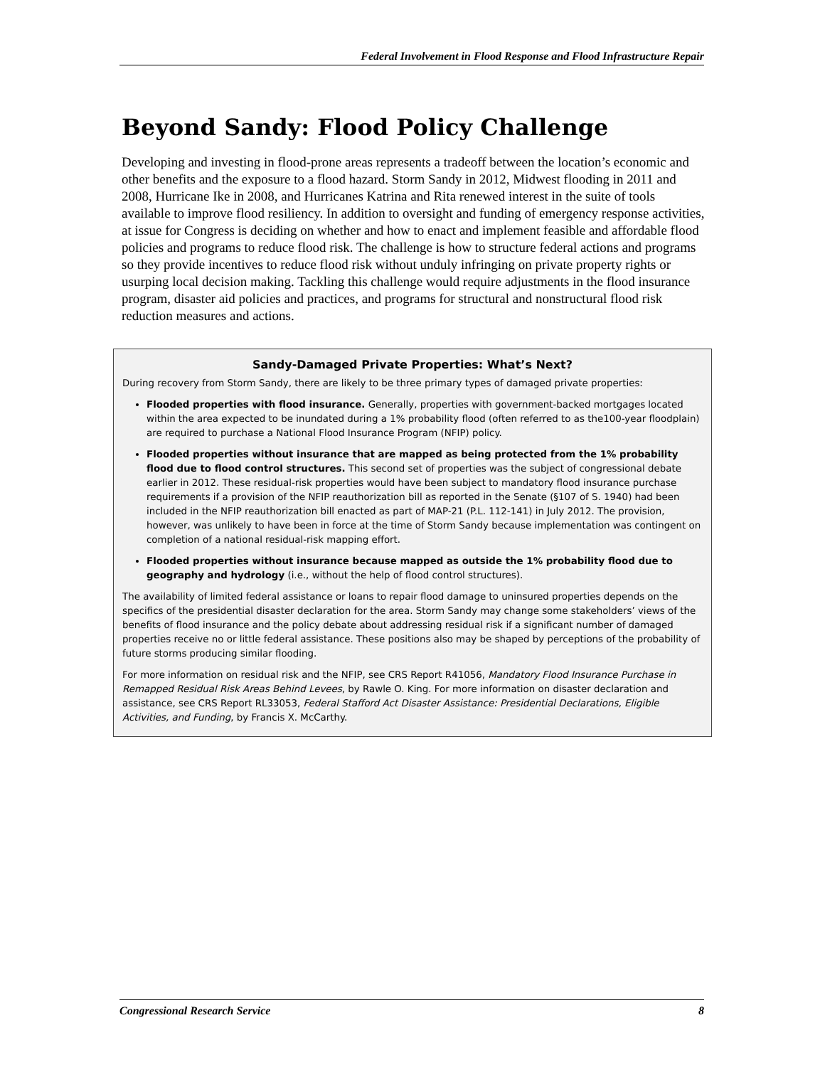Federal Involvement in Flood Response and Flood Infrastructure Repair
Beyond Sandy: Flood Policy Challenge
Developing and investing in flood-prone areas represents a tradeoff between the location’s economic and other benefits and the exposure to a flood hazard. Storm Sandy in 2012, Midwest flooding in 2011 and 2008, Hurricane Ike in 2008, and Hurricanes Katrina and Rita renewed interest in the suite of tools available to improve flood resiliency. In addition to oversight and funding of emergency response activities, at issue for Congress is deciding on whether and how to enact and implement feasible and affordable flood policies and programs to reduce flood risk. The challenge is how to structure federal actions and programs so they provide incentives to reduce flood risk without unduly infringing on private property rights or usurping local decision making. Tackling this challenge would require adjustments in the flood insurance program, disaster aid policies and practices, and programs for structural and nonstructural flood risk reduction measures and actions.
Sandy-Damaged Private Properties: What’s Next?
During recovery from Storm Sandy, there are likely to be three primary types of damaged private properties:
Flooded properties with flood insurance. Generally, properties with government-backed mortgages located within the area expected to be inundated during a 1% probability flood (often referred to as the100-year floodplain) are required to purchase a National Flood Insurance Program (NFIP) policy.
Flooded properties without insurance that are mapped as being protected from the 1% probability flood due to flood control structures. This second set of properties was the subject of congressional debate earlier in 2012. These residual-risk properties would have been subject to mandatory flood insurance purchase requirements if a provision of the NFIP reauthorization bill as reported in the Senate (§107 of S. 1940) had been included in the NFIP reauthorization bill enacted as part of MAP-21 (P.L. 112-141) in July 2012. The provision, however, was unlikely to have been in force at the time of Storm Sandy because implementation was contingent on completion of a national residual-risk mapping effort.
Flooded properties without insurance because mapped as outside the 1% probability flood due to geography and hydrology (i.e., without the help of flood control structures).
The availability of limited federal assistance or loans to repair flood damage to uninsured properties depends on the specifics of the presidential disaster declaration for the area. Storm Sandy may change some stakeholders’ views of the benefits of flood insurance and the policy debate about addressing residual risk if a significant number of damaged properties receive no or little federal assistance. These positions also may be shaped by perceptions of the probability of future storms producing similar flooding.
For more information on residual risk and the NFIP, see CRS Report R41056, Mandatory Flood Insurance Purchase in Remapped Residual Risk Areas Behind Levees, by Rawle O. King. For more information on disaster declaration and assistance, see CRS Report RL33053, Federal Stafford Act Disaster Assistance: Presidential Declarations, Eligible Activities, and Funding, by Francis X. McCarthy.
Congressional Research Service 8